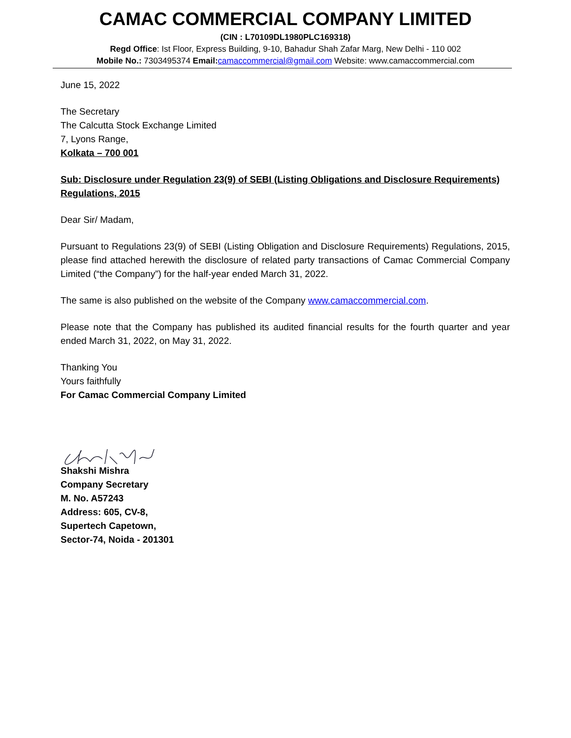CAMAC COMMERCIAL COMPANY LIMITED
(CIN : L70109DL1980PLC169318)
Regd Office: Ist Floor, Express Building, 9-10, Bahadur Shah Zafar Marg, New Delhi - 110 002
Mobile No.: 7303495374 Email: camaccommercial@gmail.com Website: www.camaccommercial.com
June 15, 2022
The Secretary
The Calcutta Stock Exchange Limited
7, Lyons Range,
Kolkata – 700 001
Sub: Disclosure under Regulation 23(9) of SEBI (Listing Obligations and Disclosure Requirements) Regulations, 2015
Dear Sir/ Madam,
Pursuant to Regulations 23(9) of SEBI (Listing Obligation and Disclosure Requirements) Regulations, 2015, please find attached herewith the disclosure of related party transactions of Camac Commercial Company Limited (“the Company”) for the half-year ended March 31, 2022.
The same is also published on the website of the Company www.camaccommercial.com.
Please note that the Company has published its audited financial results for the fourth quarter and year ended March 31, 2022, on May 31, 2022.
Thanking You
Yours faithfully
For Camac Commercial Company Limited
Shakshi Mishra
Company Secretary
M. No. A57243
Address: 605, CV-8,
Supertech Capetown,
Sector-74, Noida - 201301